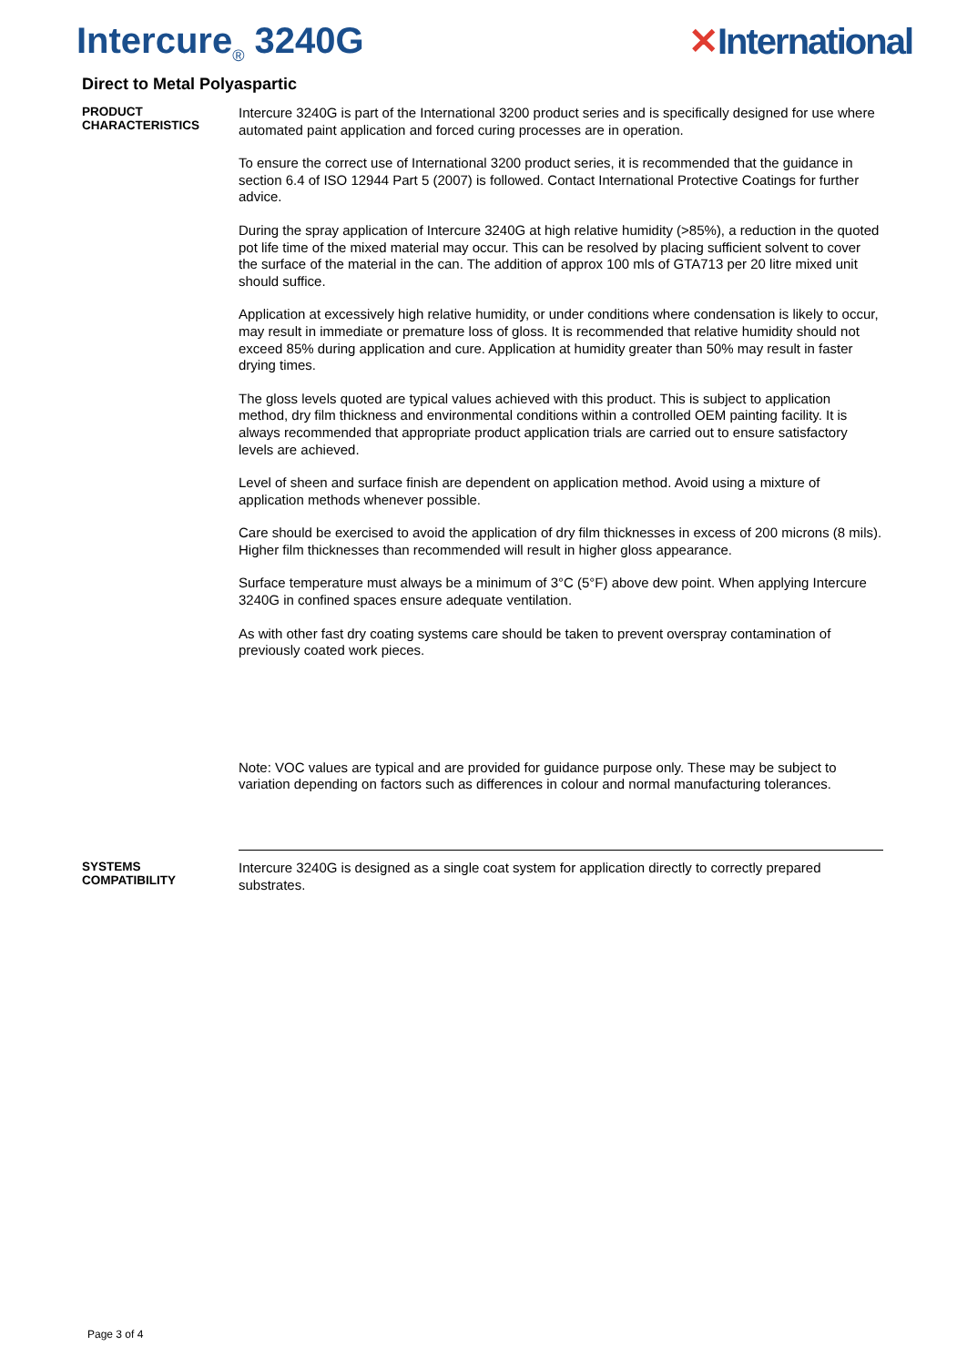Intercure<sub>®</sub> 3240G ✕International
Direct to Metal Polyaspartic
PRODUCT
CHARACTERISTICS
Intercure 3240G is part of the International 3200 product series and is specifically designed for use where automated paint application and forced curing processes are in operation.
To ensure the correct use of International 3200 product series, it is recommended that the guidance in section 6.4 of ISO 12944 Part 5 (2007) is followed. Contact International Protective Coatings for further advice.
During the spray application of Intercure 3240G at high relative humidity (>85%), a reduction in the quoted pot life time of the mixed material may occur. This can be resolved by placing sufficient solvent to cover the surface of the material in the can. The addition of approx 100 mls of GTA713 per 20 litre mixed unit should suffice.
Application at excessively high relative humidity, or under conditions where condensation is likely to occur, may result in immediate or premature loss of gloss. It is recommended that relative humidity should not exceed 85% during application and cure. Application at humidity greater than 50% may result in faster drying times.
The gloss levels quoted are typical values achieved with this product. This is subject to application method, dry film thickness and environmental conditions within a controlled OEM painting facility. It is always recommended that appropriate product application trials are carried out to ensure satisfactory levels are achieved.
Level of sheen and surface finish are dependent on application method. Avoid using a mixture of application methods whenever possible.
Care should be exercised to avoid the application of dry film thicknesses in excess of 200 microns (8 mils). Higher film thicknesses than recommended will result in higher gloss appearance.
Surface temperature must always be a minimum of 3°C (5°F) above dew point. When applying Intercure 3240G in confined spaces ensure adequate ventilation.
As with other fast dry coating systems care should be taken to prevent overspray contamination of previously coated work pieces.
Note: VOC values are typical and are provided for guidance purpose only. These may be subject to variation depending on factors such as differences in colour and normal manufacturing tolerances.
SYSTEMS
COMPATIBILITY
Intercure 3240G is designed as a single coat system for application directly to correctly prepared substrates.
Page 3 of 4